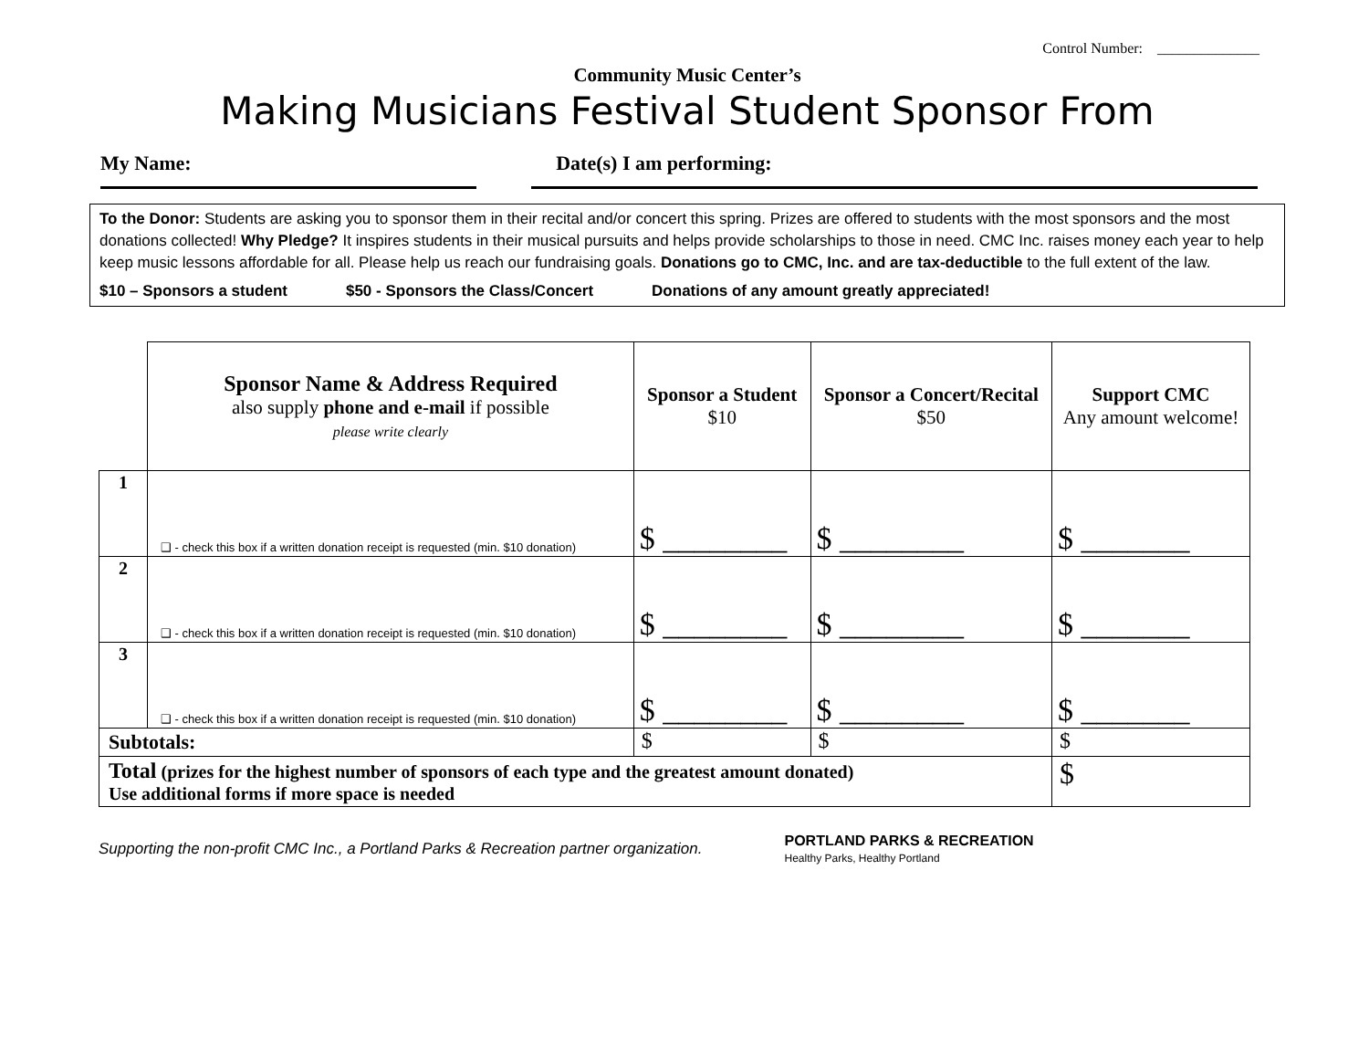Control Number: ______________
Community Music Center’s
Making Musicians Festival Student Sponsor From
My Name: Date(s) I am performing:
To the Donor: Students are asking you to sponsor them in their recital and/or concert this spring. Prizes are offered to students with the most sponsors and the most donations collected! Why Pledge? It inspires students in their musical pursuits and helps provide scholarships to those in need. CMC Inc. raises money each year to help keep music lessons affordable for all. Please help us reach our fundraising goals. Donations go to CMC, Inc. and are tax-deductible to the full extent of the law.
$10 – Sponsors a student $50 - Sponsors the Class/Concert Donations of any amount greatly appreciated!
| | Sponsor Name & Address Required also supply phone and e-mail if possible please write clearly | Sponsor a Student $10 | Sponsor a Concert/Recital $50 | Support CMC Any amount welcome! |
| --- | --- | --- | --- | --- |
| 1 | ❑ - check this box if a written donation receipt is requested (min. $10 donation) | $ ________ | $ ________ | $ _______ |
| 2 | ❑ - check this box if a written donation receipt is requested (min. $10 donation) | $ ________ | $ ________ | $ _______ |
| 3 | ❑ - check this box if a written donation receipt is requested (min. $10 donation) | $ ________ | $ ________ | $ _______ |
| Subtotals: | | $ | $ | $ |
| Total (prizes for the highest number of sponsors of each type and the greatest amount donated) Use additional forms if more space is needed | | | | $ |
Supporting the non-profit CMC Inc., a Portland Parks & Recreation partner organization.
PORTLAND PARKS & RECREATION
Healthy Parks, Healthy Portland